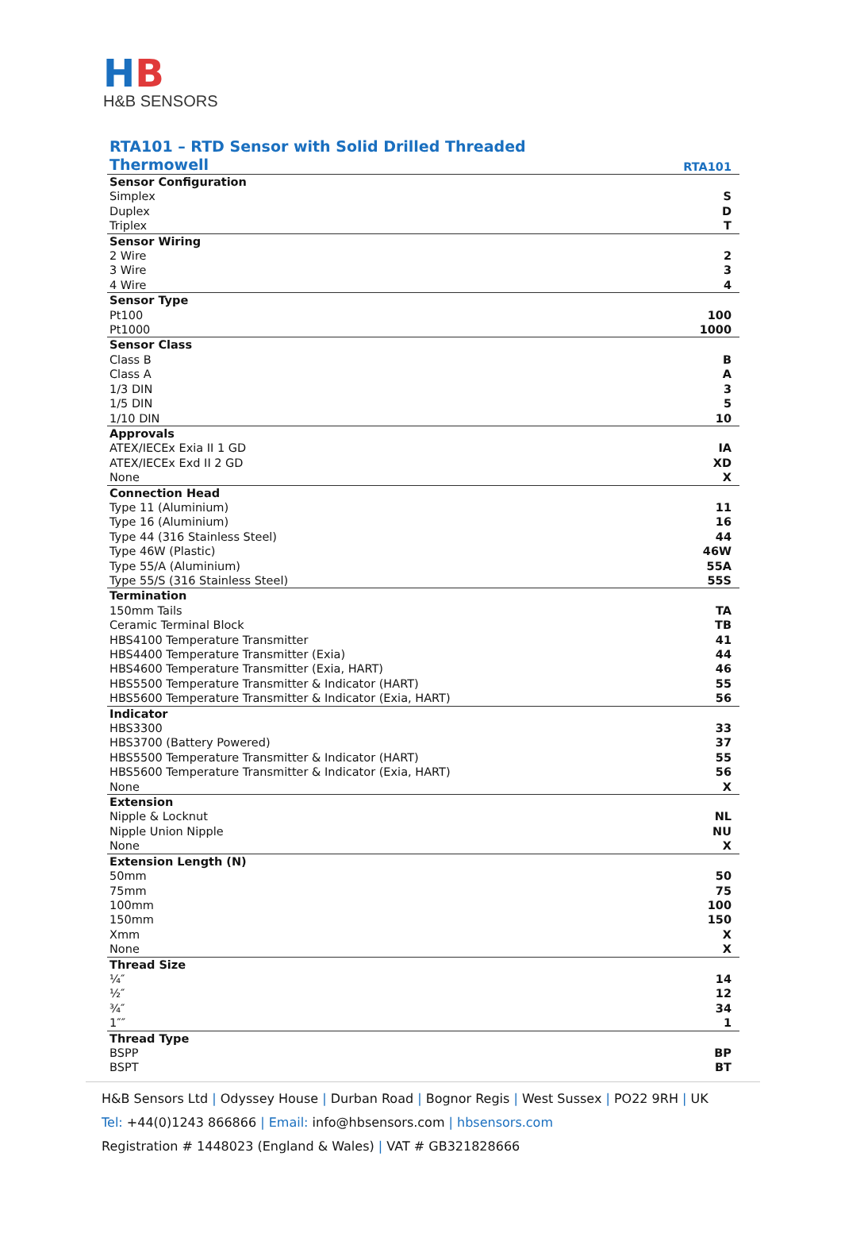HB
H&B SENSORS
| RTA101 – RTD Sensor with Solid Drilled Threaded Thermowell | RTA101 |
| Sensor Configuration | |
| Simplex | S |
| Duplex | D |
| Triplex | T |
| Sensor Wiring | |
| 2 Wire | 2 |
| 3 Wire | 3 |
| 4 Wire | 4 |
| Sensor Type | |
| Pt100 | 100 |
| Pt1000 | 1000 |
| Sensor Class | |
| Class B | B |
| Class A | A |
| 1/3 DIN | 3 |
| 1/5 DIN | 5 |
| 1/10 DIN | 10 |
| Approvals | |
| ATEX/IECEx Exia II 1 GD | IA |
| ATEX/IECEx Exd II 2 GD | XD |
| None | X |
| Connection Head | |
| Type 11 (Aluminium) | 11 |
| Type 16 (Aluminium) | 16 |
| Type 44 (316 Stainless Steel) | 44 |
| Type 46W (Plastic) | 46W |
| Type 55/A (Aluminium) | 55A |
| Type 55/S (316 Stainless Steel) | 55S |
| Termination | |
| 150mm Tails | TA |
| Ceramic Terminal Block | TB |
| HBS4100 Temperature Transmitter | 41 |
| HBS4400 Temperature Transmitter (Exia) | 44 |
| HBS4600 Temperature Transmitter (Exia, HART) | 46 |
| HBS5500 Temperature Transmitter & Indicator (HART) | 55 |
| HBS5600 Temperature Transmitter & Indicator (Exia, HART) | 56 |
| Indicator | |
| HBS3300 | 33 |
| HBS3700 (Battery Powered) | 37 |
| HBS5500 Temperature Transmitter & Indicator (HART) | 55 |
| HBS5600 Temperature Transmitter & Indicator (Exia, HART) | 56 |
| None | X |
| Extension | |
| Nipple & Locknut | NL |
| Nipple Union Nipple | NU |
| None | X |
| Extension Length (N) | |
| 50mm | 50 |
| 75mm | 75 |
| 100mm | 100 |
| 150mm | 150 |
| Xmm | X |
| None | X |
| Thread Size | |
| ¼″ | 14 |
| ½″ | 12 |
| ¾″ | 34 |
| 1″″ | 1 |
| Thread Type | |
| BSPP | BP |
| BSPT | BT |
H&B Sensors Ltd | Odyssey House | Durban Road | Bognor Regis | West Sussex | PO22 9RH | UK
Tel: +44(0)1243 866866 | Email: info@hbsensors.com | hbsensors.com
Registration # 1448023 (England & Wales) | VAT # GB321828666